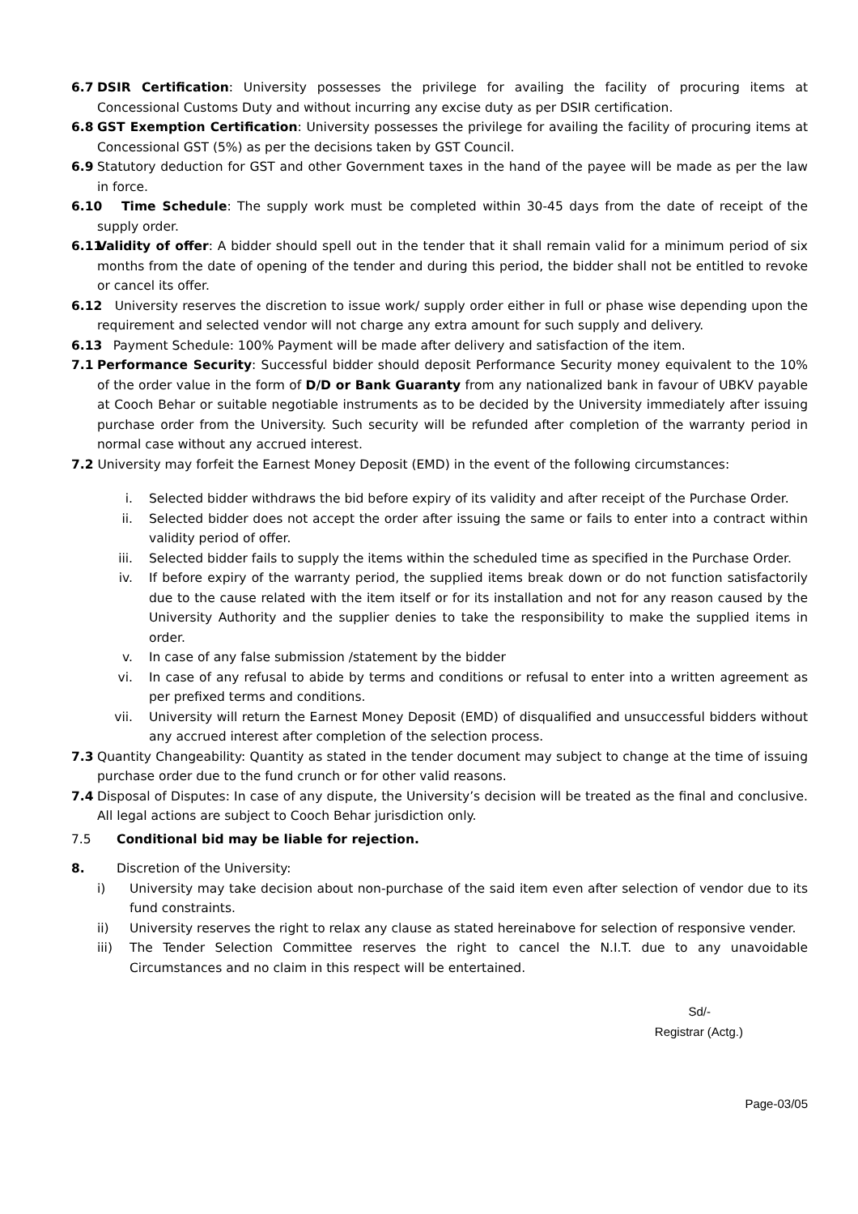6.7 DSIR Certification: University possesses the privilege for availing the facility of procuring items at Concessional Customs Duty and without incurring any excise duty as per DSIR certification.
6.8 GST Exemption Certification: University possesses the privilege for availing the facility of procuring items at Concessional GST (5%) as per the decisions taken by GST Council.
6.9 Statutory deduction for GST and other Government taxes in the hand of the payee will be made as per the law in force.
6.10 Time Schedule: The supply work must be completed within 30-45 days from the date of receipt of the supply order.
6.11 Validity of offer: A bidder should spell out in the tender that it shall remain valid for a minimum period of six months from the date of opening of the tender and during this period, the bidder shall not be entitled to revoke or cancel its offer.
6.12 University reserves the discretion to issue work/ supply order either in full or phase wise depending upon the requirement and selected vendor will not charge any extra amount for such supply and delivery.
6.13 Payment Schedule: 100% Payment will be made after delivery and satisfaction of the item.
7.1 Performance Security: Successful bidder should deposit Performance Security money equivalent to the 10% of the order value in the form of D/D or Bank Guaranty from any nationalized bank in favour of UBKV payable at Cooch Behar or suitable negotiable instruments as to be decided by the University immediately after issuing purchase order from the University. Such security will be refunded after completion of the warranty period in normal case without any accrued interest.
7.2 University may forfeit the Earnest Money Deposit (EMD) in the event of the following circumstances:
i. Selected bidder withdraws the bid before expiry of its validity and after receipt of the Purchase Order.
ii. Selected bidder does not accept the order after issuing the same or fails to enter into a contract within validity period of offer.
iii. Selected bidder fails to supply the items within the scheduled time as specified in the Purchase Order.
iv. If before expiry of the warranty period, the supplied items break down or do not function satisfactorily due to the cause related with the item itself or for its installation and not for any reason caused by the University Authority and the supplier denies to take the responsibility to make the supplied items in order.
v. In case of any false submission /statement by the bidder
vi. In case of any refusal to abide by terms and conditions or refusal to enter into a written agreement as per prefixed terms and conditions.
vii. University will return the Earnest Money Deposit (EMD) of disqualified and unsuccessful bidders without any accrued interest after completion of the selection process.
7.3 Quantity Changeability: Quantity as stated in the tender document may subject to change at the time of issuing purchase order due to the fund crunch or for other valid reasons.
7.4 Disposal of Disputes: In case of any dispute, the University’s decision will be treated as the final and conclusive. All legal actions are subject to Cooch Behar jurisdiction only.
7.5 Conditional bid may be liable for rejection.
8. Discretion of the University:
i) University may take decision about non-purchase of the said item even after selection of vendor due to its fund constraints.
ii) University reserves the right to relax any clause as stated hereinabove for selection of responsive vender.
iii) The Tender Selection Committee reserves the right to cancel the N.I.T. due to any unavoidable Circumstances and no claim in this respect will be entertained.
Sd/-
Registrar (Actg.)
Page-03/05